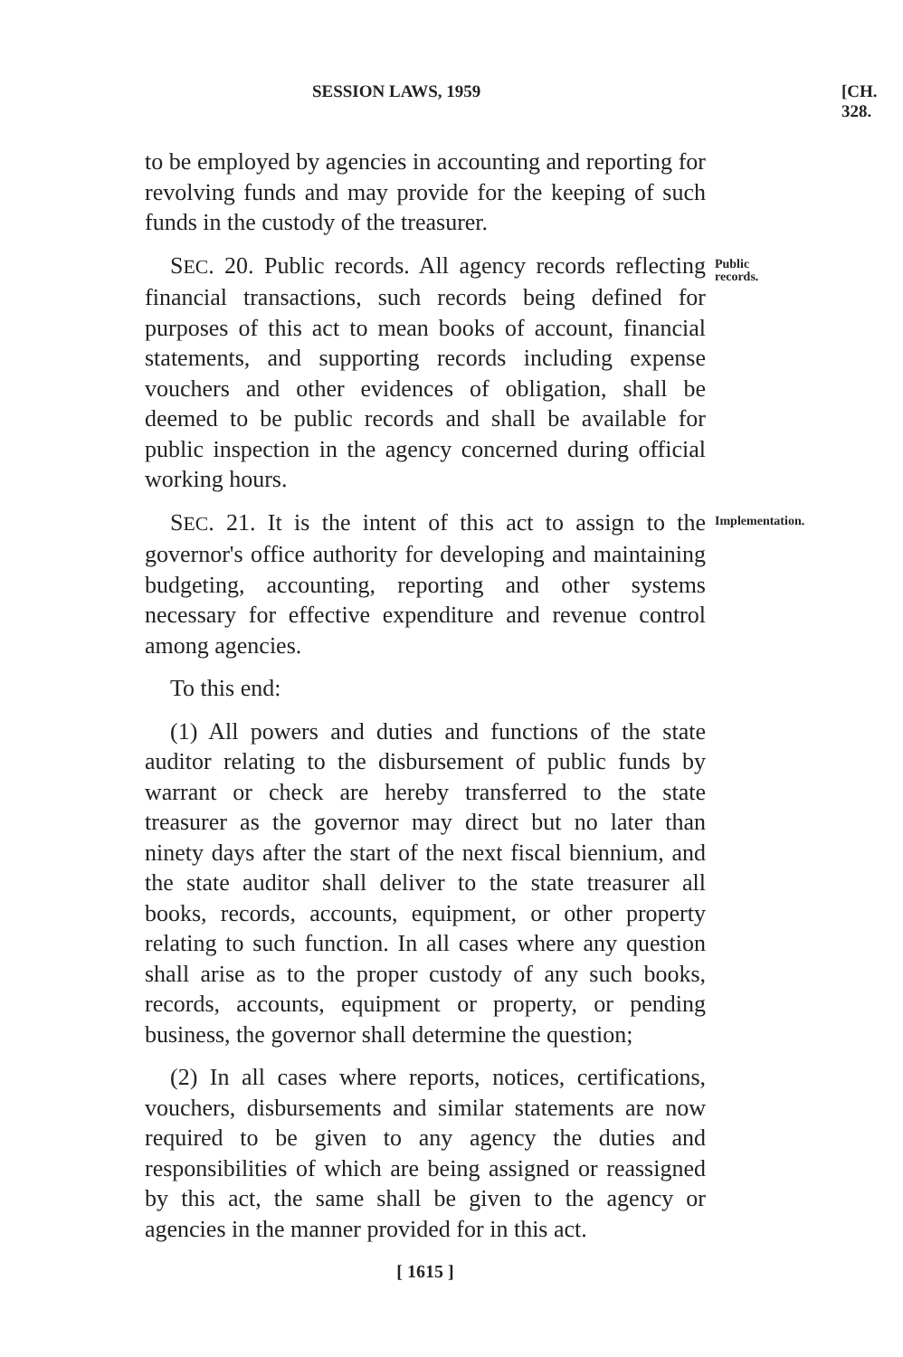SESSION LAWS, 1959 [CH. 328.
to be employed by agencies in accounting and reporting for revolving funds and may provide for the keeping of such funds in the custody of the treasurer.
SEC. 20. Public records. All agency records reflecting financial transactions, such records being defined for purposes of this act to mean books of account, financial statements, and supporting records including expense vouchers and other evidences of obligation, shall be deemed to be public records and shall be available for public inspection in the agency concerned during official working hours.
Public records.
SEC. 21. It is the intent of this act to assign to the governor's office authority for developing and maintaining budgeting, accounting, reporting and other systems necessary for effective expenditure and revenue control among agencies.
Implementation.
To this end:
(1) All powers and duties and functions of the state auditor relating to the disbursement of public funds by warrant or check are hereby transferred to the state treasurer as the governor may direct but no later than ninety days after the start of the next fiscal biennium, and the state auditor shall deliver to the state treasurer all books, records, accounts, equipment, or other property relating to such function. In all cases where any question shall arise as to the proper custody of any such books, records, accounts, equipment or property, or pending business, the governor shall determine the question;
(2) In all cases where reports, notices, certifications, vouchers, disbursements and similar statements are now required to be given to any agency the duties and responsibilities of which are being assigned or reassigned by this act, the same shall be given to the agency or agencies in the manner provided for in this act.
[ 1615 ]